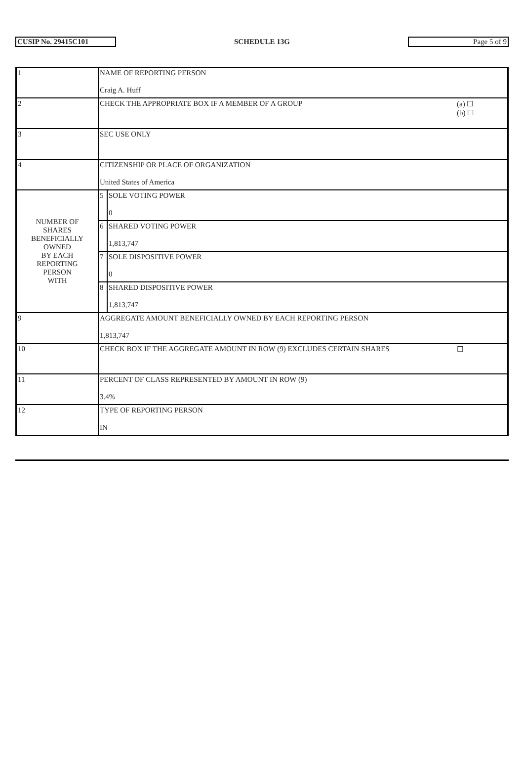CUSIP No. 29415C101 SCHEDULE 13G Page 5 of 9
| 1 | NAME OF REPORTING PERSON Craig A. Huff | | |
| 2 | CHECK THE APPROPRIATE BOX IF A MEMBER OF A GROUP | | (a) ☐ (b) ☐ |
| 3 | SEC USE ONLY | | |
| 4 | CITIZENSHIP OR PLACE OF ORGANIZATION United States of America | | |
| NUMBER OF SHARES BENEFICIALLY OWNED BY EACH REPORTING PERSON WITH | 5 | SOLE VOTING POWER 0 | |
| | 6 | SHARED VOTING POWER 1,813,747 | |
| | 7 | SOLE DISPOSITIVE POWER 0 | |
| | 8 | SHARED DISPOSITIVE POWER 1,813,747 | |
| 9 | AGGREGATE AMOUNT BENEFICIALLY OWNED BY EACH REPORTING PERSON 1,813,747 | | |
| 10 | CHECK BOX IF THE AGGREGATE AMOUNT IN ROW (9) EXCLUDES CERTAIN SHARES | | ☐ |
| 11 | PERCENT OF CLASS REPRESENTED BY AMOUNT IN ROW (9) 3.4% | | |
| 12 | TYPE OF REPORTING PERSON IN | | |